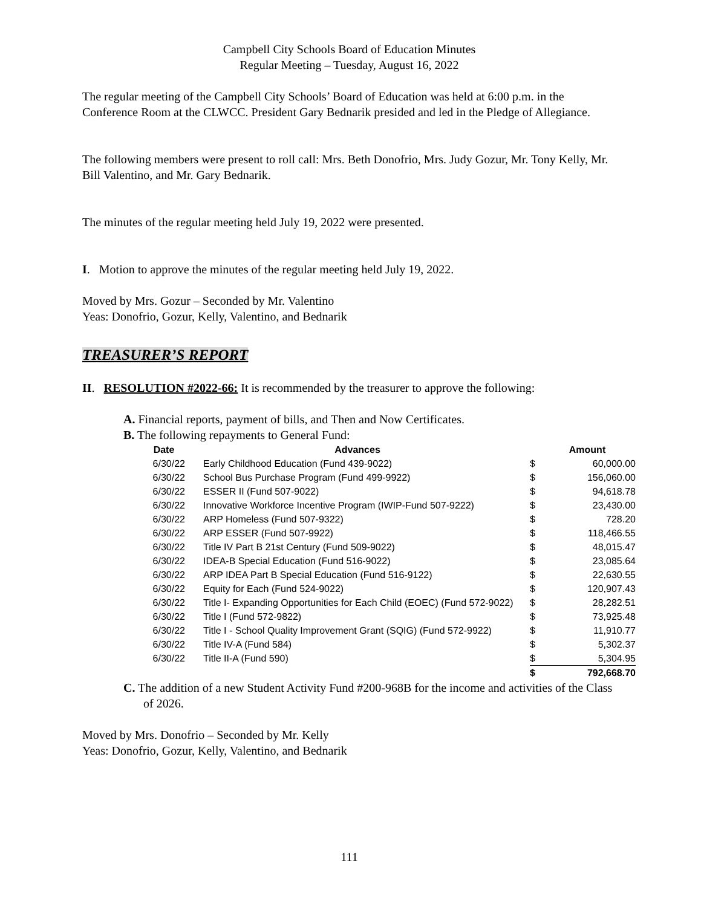Campbell City Schools Board of Education Minutes
Regular Meeting – Tuesday, August 16, 2022
The regular meeting of the Campbell City Schools’ Board of Education was held at 6:00 p.m. in the Conference Room at the CLWCC. President Gary Bednarik presided and led in the Pledge of Allegiance.
The following members were present to roll call: Mrs. Beth Donofrio, Mrs. Judy Gozur, Mr. Tony Kelly, Mr. Bill Valentino, and Mr. Gary Bednarik.
The minutes of the regular meeting held July 19, 2022 were presented.
I. Motion to approve the minutes of the regular meeting held July 19, 2022.
Moved by Mrs. Gozur – Seconded by Mr. Valentino
Yeas: Donofrio, Gozur, Kelly, Valentino, and Bednarik
TREASURER’S REPORT
II. RESOLUTION #2022-66: It is recommended by the treasurer to approve the following:
A. Financial reports, payment of bills, and Then and Now Certificates.
B. The following repayments to General Fund:
| Date | Advances | | Amount |
| --- | --- | --- | --- |
| 6/30/22 | Early Childhood Education (Fund 439-9022) | $ | 60,000.00 |
| 6/30/22 | School Bus Purchase Program (Fund 499-9922) | $ | 156,060.00 |
| 6/30/22 | ESSER II (Fund 507-9022) | $ | 94,618.78 |
| 6/30/22 | Innovative Workforce Incentive Program (IWIP-Fund 507-9222) | $ | 23,430.00 |
| 6/30/22 | ARP Homeless (Fund 507-9322) | $ | 728.20 |
| 6/30/22 | ARP ESSER (Fund 507-9922) | $ | 118,466.55 |
| 6/30/22 | Title IV Part B 21st Century (Fund 509-9022) | $ | 48,015.47 |
| 6/30/22 | IDEA-B Special Education (Fund 516-9022) | $ | 23,085.64 |
| 6/30/22 | ARP IDEA Part B Special Education (Fund 516-9122) | $ | 22,630.55 |
| 6/30/22 | Equity for Each (Fund 524-9022) | $ | 120,907.43 |
| 6/30/22 | Title I- Expanding Opportunities for Each Child (EOEC) (Fund 572-9022) | $ | 28,282.51 |
| 6/30/22 | Title I (Fund 572-9822) | $ | 73,925.48 |
| 6/30/22 | Title I - School Quality Improvement Grant (SQIG) (Fund 572-9922) | $ | 11,910.77 |
| 6/30/22 | Title IV-A (Fund 584) | $ | 5,302.37 |
| 6/30/22 | Title II-A (Fund 590) | $ | 5,304.95 |
| | | $ | 792,668.70 |
C. The addition of a new Student Activity Fund #200-968B for the income and activities of the Class of 2026.
Moved by Mrs. Donofrio – Seconded by Mr. Kelly
Yeas: Donofrio, Gozur, Kelly, Valentino, and Bednarik
111